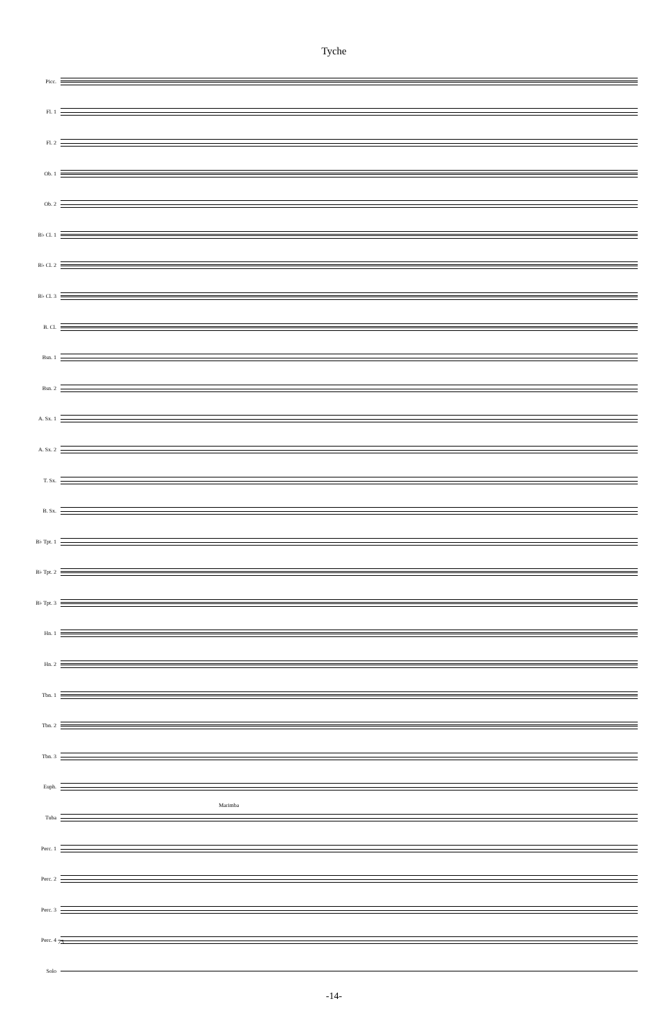Tyche
Picc.
Fl. 1
Fl. 2
Ob. 1
Ob. 2
B♭ Cl. 1
B♭ Cl. 2
B♭ Cl. 3
B. Cl.
Bsn. 1
Bsn. 2
A. Sx. 1
A. Sx. 2
T. Sx.
B. Sx.
B♭ Tpt. 1
B♭ Tpt. 2
B♭ Tpt. 3
Hn. 1
Hn. 2
Tbn. 1
Tbn. 2
Tbn. 3
Euph.
Tuba
Perc. 1
Perc. 2
Perc. 3
Perc. 4
Solo
Marimba
73
-14-